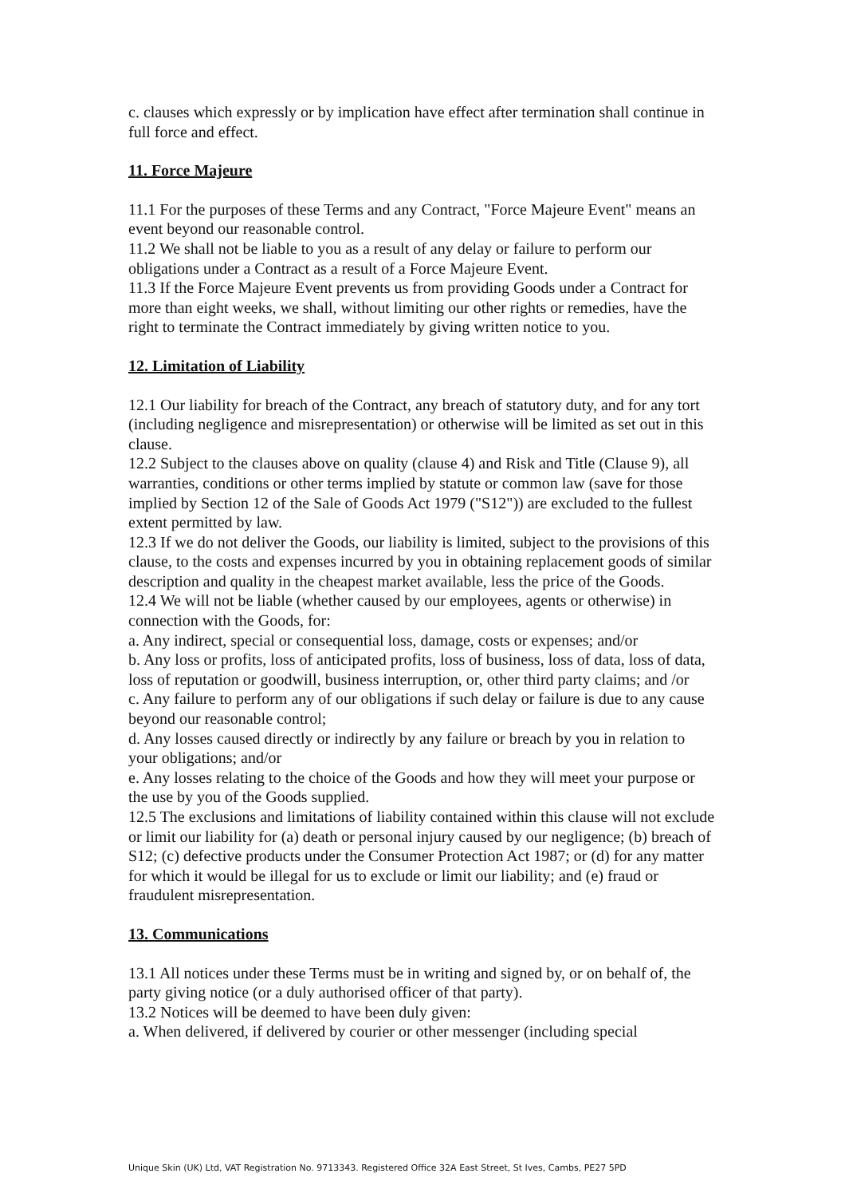c. clauses which expressly or by implication have effect after termination shall continue in full force and effect.
11. Force Majeure
11.1 For the purposes of these Terms and any Contract, "Force Majeure Event" means an event beyond our reasonable control.
11.2 We shall not be liable to you as a result of any delay or failure to perform our obligations under a Contract as a result of a Force Majeure Event.
11.3 If the Force Majeure Event prevents us from providing Goods under a Contract for more than eight weeks, we shall, without limiting our other rights or remedies, have the right to terminate the Contract immediately by giving written notice to you.
12. Limitation of Liability
12.1 Our liability for breach of the Contract, any breach of statutory duty, and for any tort (including negligence and misrepresentation) or otherwise will be limited as set out in this clause.
12.2 Subject to the clauses above on quality (clause 4) and Risk and Title (Clause 9), all warranties, conditions or other terms implied by statute or common law (save for those implied by Section 12 of the Sale of Goods Act 1979 ("S12")) are excluded to the fullest extent permitted by law.
12.3 If we do not deliver the Goods, our liability is limited, subject to the provisions of this clause, to the costs and expenses incurred by you in obtaining replacement goods of similar description and quality in the cheapest market available, less the price of the Goods.
12.4 We will not be liable (whether caused by our employees, agents or otherwise) in connection with the Goods, for:
a. Any indirect, special or consequential loss, damage, costs or expenses; and/or
b. Any loss or profits, loss of anticipated profits, loss of business, loss of data, loss of data, loss of reputation or goodwill, business interruption, or, other third party claims; and /or
c. Any failure to perform any of our obligations if such delay or failure is due to any cause beyond our reasonable control;
d. Any losses caused directly or indirectly by any failure or breach by you in relation to your obligations; and/or
e. Any losses relating to the choice of the Goods and how they will meet your purpose or the use by you of the Goods supplied.
12.5 The exclusions and limitations of liability contained within this clause will not exclude or limit our liability for (a) death or personal injury caused by our negligence; (b) breach of S12; (c) defective products under the Consumer Protection Act 1987; or (d) for any matter for which it would be illegal for us to exclude or limit our liability; and (e) fraud or fraudulent misrepresentation.
13. Communications
13.1 All notices under these Terms must be in writing and signed by, or on behalf of, the party giving notice (or a duly authorised officer of that party).
13.2 Notices will be deemed to have been duly given:
a. When delivered, if delivered by courier or other messenger (including special
Unique Skin (UK) Ltd, VAT Registration No. 9713343. Registered Office 32A East Street, St Ives, Cambs, PE27 5PD